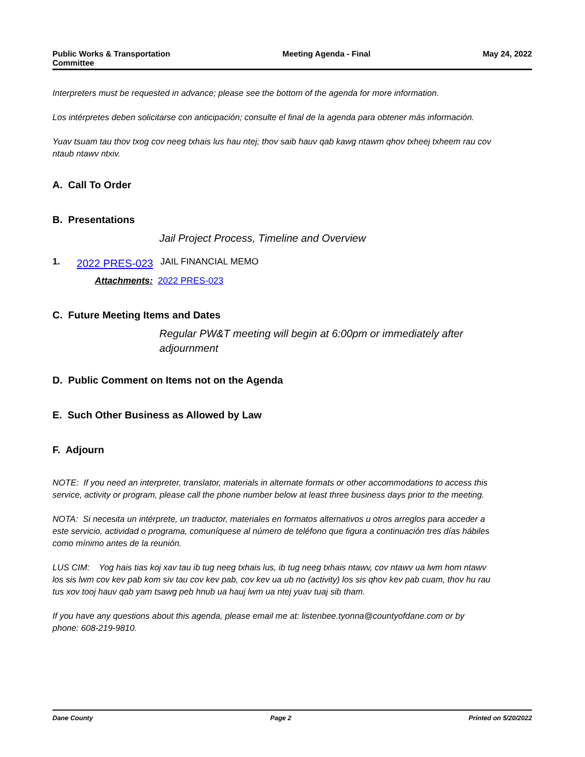Public Works & Transportation
Committee
Meeting Agenda - Final May 24, 2022
Interpreters must be requested in advance; please see the bottom of the agenda for more information.
Los intérpretes deben solicitarse con anticipación; consulte el final de la agenda para obtener más información.
Yuav tsuam tau thov txog cov neeg txhais lus hau ntej; thov saib hauv qab kawg ntawm qhov txheej txheem rau cov ntaub ntawv ntxiv.
A. Call To Order
B. Presentations
Jail Project Process, Timeline and Overview
1.
2022 PRES-023
JAIL FINANCIAL MEMO
Attachments: 2022 PRES-023
C. Future Meeting Items and Dates
Regular PW&T meeting will begin at 6:00pm or immediately after adjournment
D. Public Comment on Items not on the Agenda
E. Such Other Business as Allowed by Law
F. Adjourn
NOTE: If you need an interpreter, translator, materials in alternate formats or other accommodations to access this service, activity or program, please call the phone number below at least three business days prior to the meeting.
NOTA: Si necesita un intérprete, un traductor, materiales en formatos alternativos u otros arreglos para acceder a este servicio, actividad o programa, comuníquese al número de teléfono que figura a continuación tres días hábiles como mínimo antes de la reunión.
LUS CIM: Yog hais tias koj xav tau ib tug neeg txhais lus, ib tug neeg txhais ntawv, cov ntawv ua lwm hom ntawv los sis lwm cov kev pab kom siv tau cov kev pab, cov kev ua ub no (activity) los sis qhov kev pab cuam, thov hu rau tus xov tooj hauv qab yam tsawg peb hnub ua hauj lwm ua ntej yuav tuaj sib tham.
If you have any questions about this agenda, please email me at: listenbee.tyonna@countyofdane.com or by phone: 608-219-9810.
Dane County Page 2 Printed on 5/20/2022